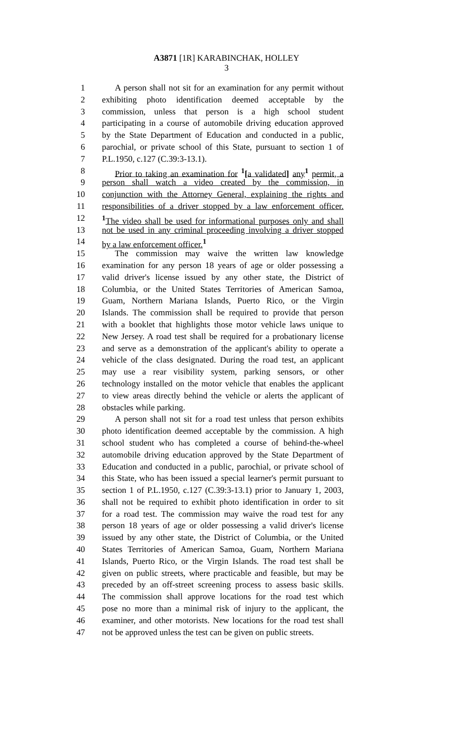A3871 [1R] KARABINCHAK, HOLLEY
3
1 A person shall not sit for an examination for any permit without
2 exhibiting photo identification deemed acceptable by the
3 commission, unless that person is a high school student
4 participating in a course of automobile driving education approved
5 by the State Department of Education and conducted in a public,
6 parochial, or private school of this State, pursuant to section 1 of
7 P.L.1950, c.127 (C.39:3-13.1).
8 Prior to taking an examination for <sup>1</sup>[a validated] any<sup>1</sup> permit, a
9 person shall watch a video created by the commission, in
10 conjunction with the Attorney General, explaining the rights and
11 responsibilities of a driver stopped by a law enforcement officer.
12 <sup>1</sup> The video shall be used for informational purposes only and shall
13 not be used in any criminal proceeding involving a driver stopped
14 by a law enforcement officer.<sup>1</sup>
15 The commission may waive the written law knowledge
16 examination for any person 18 years of age or older possessing a
17 valid driver's license issued by any other state, the District of
18 Columbia, or the United States Territories of American Samoa,
19 Guam, Northern Mariana Islands, Puerto Rico, or the Virgin
20 Islands. The commission shall be required to provide that person
21 with a booklet that highlights those motor vehicle laws unique to
22 New Jersey. A road test shall be required for a probationary license
23 and serve as a demonstration of the applicant's ability to operate a
24 vehicle of the class designated. During the road test, an applicant
25 may use a rear visibility system, parking sensors, or other
26 technology installed on the motor vehicle that enables the applicant
27 to view areas directly behind the vehicle or alerts the applicant of
28 obstacles while parking.
29 A person shall not sit for a road test unless that person exhibits
30 photo identification deemed acceptable by the commission. A high
31 school student who has completed a course of behind-the-wheel
32 automobile driving education approved by the State Department of
33 Education and conducted in a public, parochial, or private school of
34 this State, who has been issued a special learner's permit pursuant to
35 section 1 of P.L.1950, c.127 (C.39:3-13.1) prior to January 1, 2003,
36 shall not be required to exhibit photo identification in order to sit
37 for a road test. The commission may waive the road test for any
38 person 18 years of age or older possessing a valid driver's license
39 issued by any other state, the District of Columbia, or the United
40 States Territories of American Samoa, Guam, Northern Mariana
41 Islands, Puerto Rico, or the Virgin Islands. The road test shall be
42 given on public streets, where practicable and feasible, but may be
43 preceded by an off-street screening process to assess basic skills.
44 The commission shall approve locations for the road test which
45 pose no more than a minimal risk of injury to the applicant, the
46 examiner, and other motorists. New locations for the road test shall
47 not be approved unless the test can be given on public streets.